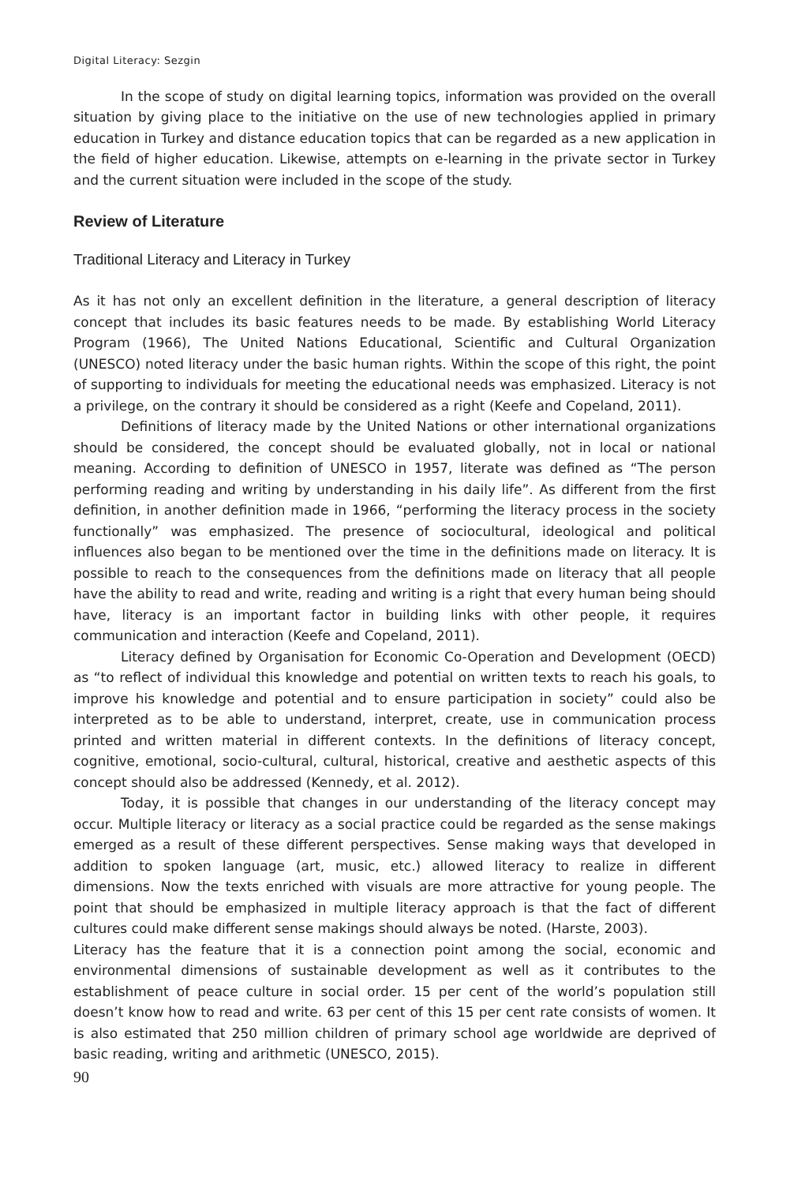Digital Literacy: Sezgin
In the scope of study on digital learning topics, information was provided on the overall situation by giving place to the initiative on the use of new technologies applied in primary education in Turkey and distance education topics that can be regarded as a new application in the field of higher education. Likewise, attempts on e-learning in the private sector in Turkey and the current situation were included in the scope of the study.
Review of Literature
Traditional Literacy and Literacy in Turkey
As it has not only an excellent definition in the literature, a general description of literacy concept that includes its basic features needs to be made. By establishing World Literacy Program (1966), The United Nations Educational, Scientific and Cultural Organization (UNESCO) noted literacy under the basic human rights. Within the scope of this right, the point of supporting to individuals for meeting the educational needs was emphasized. Literacy is not a privilege, on the contrary it should be considered as a right (Keefe and Copeland, 2011).
Definitions of literacy made by the United Nations or other international organizations should be considered, the concept should be evaluated globally, not in local or national meaning. According to definition of UNESCO in 1957, literate was defined as “The person performing reading and writing by understanding in his daily life”. As different from the first definition, in another definition made in 1966, “performing the literacy process in the society functionally” was emphasized. The presence of sociocultural, ideological and political influences also began to be mentioned over the time in the definitions made on literacy. It is possible to reach to the consequences from the definitions made on literacy that all people have the ability to read and write, reading and writing is a right that every human being should have, literacy is an important factor in building links with other people, it requires communication and interaction (Keefe and Copeland, 2011).
Literacy defined by Organisation for Economic Co-Operation and Development (OECD) as “to reflect of individual this knowledge and potential on written texts to reach his goals, to improve his knowledge and potential and to ensure participation in society” could also be interpreted as to be able to understand, interpret, create, use in communication process printed and written material in different contexts. In the definitions of literacy concept, cognitive, emotional, socio-cultural, cultural, historical, creative and aesthetic aspects of this concept should also be addressed (Kennedy, et al. 2012).
Today, it is possible that changes in our understanding of the literacy concept may occur. Multiple literacy or literacy as a social practice could be regarded as the sense makings emerged as a result of these different perspectives. Sense making ways that developed in addition to spoken language (art, music, etc.) allowed literacy to realize in different dimensions. Now the texts enriched with visuals are more attractive for young people. The point that should be emphasized in multiple literacy approach is that the fact of different cultures could make different sense makings should always be noted. (Harste, 2003).
Literacy has the feature that it is a connection point among the social, economic and environmental dimensions of sustainable development as well as it contributes to the establishment of peace culture in social order. 15 per cent of the world’s population still doesn’t know how to read and write. 63 per cent of this 15 per cent rate consists of women. It is also estimated that 250 million children of primary school age worldwide are deprived of basic reading, writing and arithmetic (UNESCO, 2015).
90